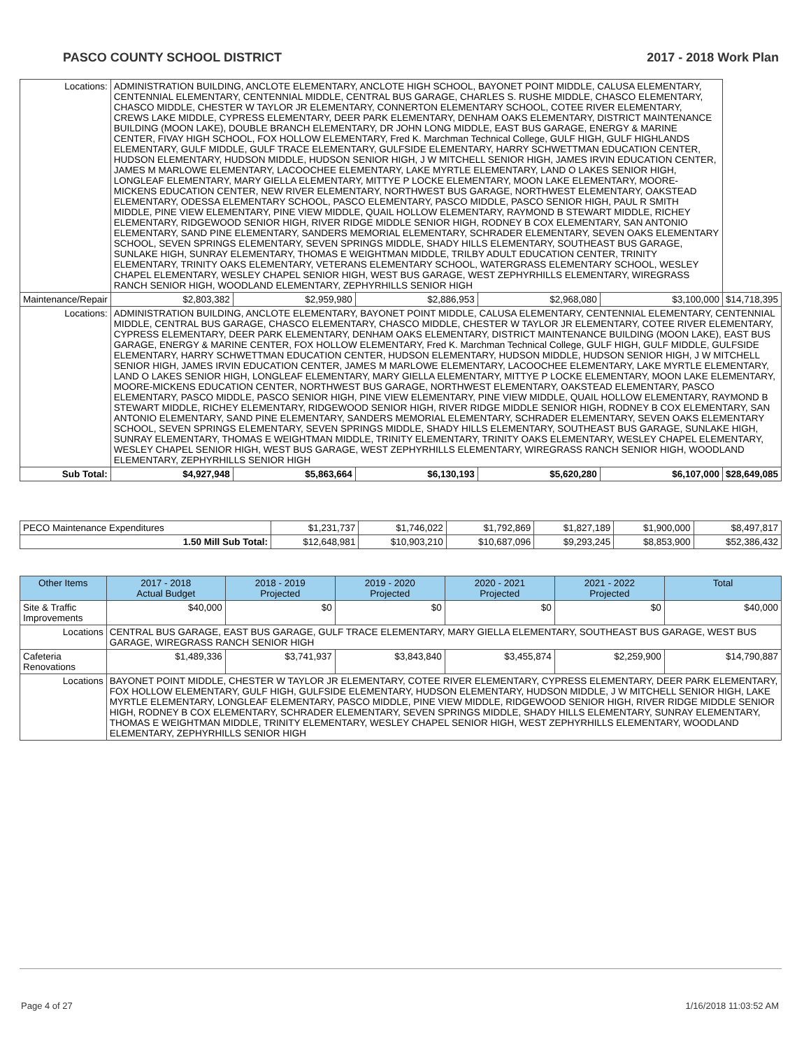PASCO COUNTY SCHOOL DISTRICT 2017 - 2018 Work Plan
| Locations: | ADMINISTRATION BUILDING, ANCLOTE ELEMENTARY, ANCLOTE HIGH SCHOOL, BAYONET POINT MIDDLE, CALUSA ELEMENTARY, CENTENNIAL ELEMENTARY, CENTENNIAL MIDDLE, CENTRAL BUS GARAGE, CHARLES S. RUSHE MIDDLE, CHASCO ELEMENTARY, CHASCO MIDDLE, CHESTER W TAYLOR JR ELEMENTARY, CONNERTON ELEMENTARY SCHOOL, COTEE RIVER ELEMENTARY, CREWS LAKE MIDDLE, CYPRESS ELEMENTARY, DEER PARK ELEMENTARY, DENHAM OAKS ELEMENTARY, DISTRICT MAINTENANCE BUILDING (MOON LAKE), DOUBLE BRANCH ELEMENTARY, DR JOHN LONG MIDDLE, EAST BUS GARAGE, ENERGY & MARINE CENTER, FIVAY HIGH SCHOOL, FOX HOLLOW ELEMENTARY, Fred K. Marchman Technical College, GULF HIGH, GULF HIGHLANDS ELEMENTARY, GULF MIDDLE, GULF TRACE ELEMENTARY, GULFSIDE ELEMENTARY, HARRY SCHWETTMAN EDUCATION CENTER, HUDSON ELEMENTARY, HUDSON MIDDLE, HUDSON SENIOR HIGH, J W MITCHELL SENIOR HIGH, JAMES IRVIN EDUCATION CENTER, JAMES M MARLOWE ELEMENTARY, LACOOCHEE ELEMENTARY, LAKE MYRTLE ELEMENTARY, LAND O LAKES SENIOR HIGH, LONGLEAF ELEMENTARY, MARY GIELLA ELEMENTARY, MITTYE P LOCKE ELEMENTARY, MOON LAKE ELEMENTARY, MOORE-MICKENS EDUCATION CENTER, NEW RIVER ELEMENTARY, NORTHWEST BUS GARAGE, NORTHWEST ELEMENTARY, OAKSTEAD ELEMENTARY, ODESSA ELEMENTARY SCHOOL, PASCO ELEMENTARY, PASCO MIDDLE, PASCO SENIOR HIGH, PAUL R SMITH MIDDLE, PINE VIEW ELEMENTARY, PINE VIEW MIDDLE, QUAIL HOLLOW ELEMENTARY, RAYMOND B STEWART MIDDLE, RICHEY ELEMENTARY, RIDGEWOOD SENIOR HIGH, RIVER RIDGE MIDDLE SENIOR HIGH, RODNEY B COX ELEMENTARY, SAN ANTONIO ELEMENTARY, SAND PINE ELEMENTARY, SANDERS MEMORIAL ELEMENTARY, SCHRADER ELEMENTARY, SEVEN OAKS ELEMENTARY SCHOOL, SEVEN SPRINGS ELEMENTARY, SEVEN SPRINGS MIDDLE, SHADY HILLS ELEMENTARY, SOUTHEAST BUS GARAGE, SUNLAKE HIGH, SUNRAY ELEMENTARY, THOMAS E WEIGHTMAN MIDDLE, TRILBY ADULT EDUCATION CENTER, TRINITY ELEMENTARY, TRINITY OAKS ELEMENTARY, VETERANS ELEMENTARY SCHOOL, WATERGRASS ELEMENTARY SCHOOL, WESLEY CHAPEL ELEMENTARY, WESLEY CHAPEL SENIOR HIGH, WEST BUS GARAGE, WEST ZEPHYRHILLS ELEMENTARY, WIREGRASS RANCH SENIOR HIGH, WOODLAND ELEMENTARY, ZEPHYRHILLS SENIOR HIGH | | | | | | |
| Maintenance/Repair | | $2,803,382 | $2,959,980 | $2,886,953 | $2,968,080 | $3,100,000 | $14,718,395 |
| Locations: | ADMINISTRATION BUILDING, ANCLOTE ELEMENTARY, BAYONET POINT MIDDLE, CALUSA ELEMENTARY, CENTENNIAL ELEMENTARY, CENTENNIAL MIDDLE, CENTRAL BUS GARAGE, CHASCO ELEMENTARY, CHASCO MIDDLE, CHESTER W TAYLOR JR ELEMENTARY, COTEE RIVER ELEMENTARY, CYPRESS ELEMENTARY, DEER PARK ELEMENTARY, DENHAM OAKS ELEMENTARY, DISTRICT MAINTENANCE BUILDING (MOON LAKE), EAST BUS GARAGE, ENERGY & MARINE CENTER, FOX HOLLOW ELEMENTARY, Fred K. Marchman Technical College, GULF HIGH, GULF MIDDLE, GULFSIDE ELEMENTARY, HARRY SCHWETTMAN EDUCATION CENTER, HUDSON ELEMENTARY, HUDSON MIDDLE, HUDSON SENIOR HIGH, J W MITCHELL SENIOR HIGH, JAMES IRVIN EDUCATION CENTER, JAMES M MARLOWE ELEMENTARY, LACOOCHEE ELEMENTARY, LAKE MYRTLE ELEMENTARY, LAND O LAKES SENIOR HIGH, LONGLEAF ELEMENTARY, MARY GIELLA ELEMENTARY, MITTYE P LOCKE ELEMENTARY, MOON LAKE ELEMENTARY, MOORE-MICKENS EDUCATION CENTER, NORTHWEST BUS GARAGE, NORTHWEST ELEMENTARY, OAKSTEAD ELEMENTARY, PASCO ELEMENTARY, PASCO MIDDLE, PASCO SENIOR HIGH, PINE VIEW ELEMENTARY, PINE VIEW MIDDLE, QUAIL HOLLOW ELEMENTARY, RAYMOND B STEWART MIDDLE, RICHEY ELEMENTARY, RIDGEWOOD SENIOR HIGH, RIVER RIDGE MIDDLE SENIOR HIGH, RODNEY B COX ELEMENTARY, SAN ANTONIO ELEMENTARY, SAND PINE ELEMENTARY, SANDERS MEMORIAL ELEMENTARY, SCHRADER ELEMENTARY, SEVEN OAKS ELEMENTARY SCHOOL, SEVEN SPRINGS ELEMENTARY, SEVEN SPRINGS MIDDLE, SHADY HILLS ELEMENTARY, SOUTHEAST BUS GARAGE, SUNLAKE HIGH, SUNRAY ELEMENTARY, THOMAS E WEIGHTMAN MIDDLE, TRINITY ELEMENTARY, TRINITY OAKS ELEMENTARY, WESLEY CHAPEL ELEMENTARY, WESLEY CHAPEL SENIOR HIGH, WEST BUS GARAGE, WEST ZEPHYRHILLS ELEMENTARY, WIREGRASS RANCH SENIOR HIGH, WOODLAND ELEMENTARY, ZEPHYRHILLS SENIOR HIGH | | | | | | |
| Sub Total: | | $4,927,948 | $5,863,664 | $6,130,193 | $5,620,280 | $6,107,000 | $28,649,085 |
| PECO Maintenance Expenditures | $1,231,737 | $1,746,022 | $1,792,869 | $1,827,189 | $1,900,000 | $8,497,817 |
| 1.50 Mill Sub Total: | $12,648,981 | $10,903,210 | $10,687,096 | $9,293,245 | $8,853,900 | $52,386,432 |
| Other Items | | 2017 - 2018 Actual Budget | 2018 - 2019 Projected | 2019 - 2020 Projected | 2020 - 2021 Projected | 2021 - 2022 Projected | Total |
| --- | --- | --- | --- | --- | --- | --- | --- |
| Site & Traffic Improvements | | $40,000 | $0 | $0 | $0 | $0 | $40,000 |
| Locations | CENTRAL BUS GARAGE, EAST BUS GARAGE, GULF TRACE ELEMENTARY, MARY GIELLA ELEMENTARY, SOUTHEAST BUS GARAGE, WEST BUS GARAGE, WIREGRASS RANCH SENIOR HIGH | | | | | | |
| Cafeteria Renovations | | $1,489,336 | $3,741,937 | $3,843,840 | $3,455,874 | $2,259,900 | $14,790,887 |
| Locations | BAYONET POINT MIDDLE, CHESTER W TAYLOR JR ELEMENTARY, COTEE RIVER ELEMENTARY, CYPRESS ELEMENTARY, DEER PARK ELEMENTARY, FOX HOLLOW ELEMENTARY, GULF HIGH, GULFSIDE ELEMENTARY, HUDSON ELEMENTARY, HUDSON MIDDLE, J W MITCHELL SENIOR HIGH, LAKE MYRTLE ELEMENTARY, LONGLEAF ELEMENTARY, PASCO MIDDLE, PINE VIEW MIDDLE, RIDGEWOOD SENIOR HIGH, RIVER RIDGE MIDDLE SENIOR HIGH, RODNEY B COX ELEMENTARY, SCHRADER ELEMENTARY, SEVEN SPRINGS MIDDLE, SHADY HILLS ELEMENTARY, SUNRAY ELEMENTARY, THOMAS E WEIGHTMAN MIDDLE, TRINITY ELEMENTARY, WESLEY CHAPEL SENIOR HIGH, WEST ZEPHYRHILLS ELEMENTARY, WOODLAND ELEMENTARY, ZEPHYRHILLS SENIOR HIGH | | | | | | |
Page 4 of 27 1/16/2018 11:03:52 AM